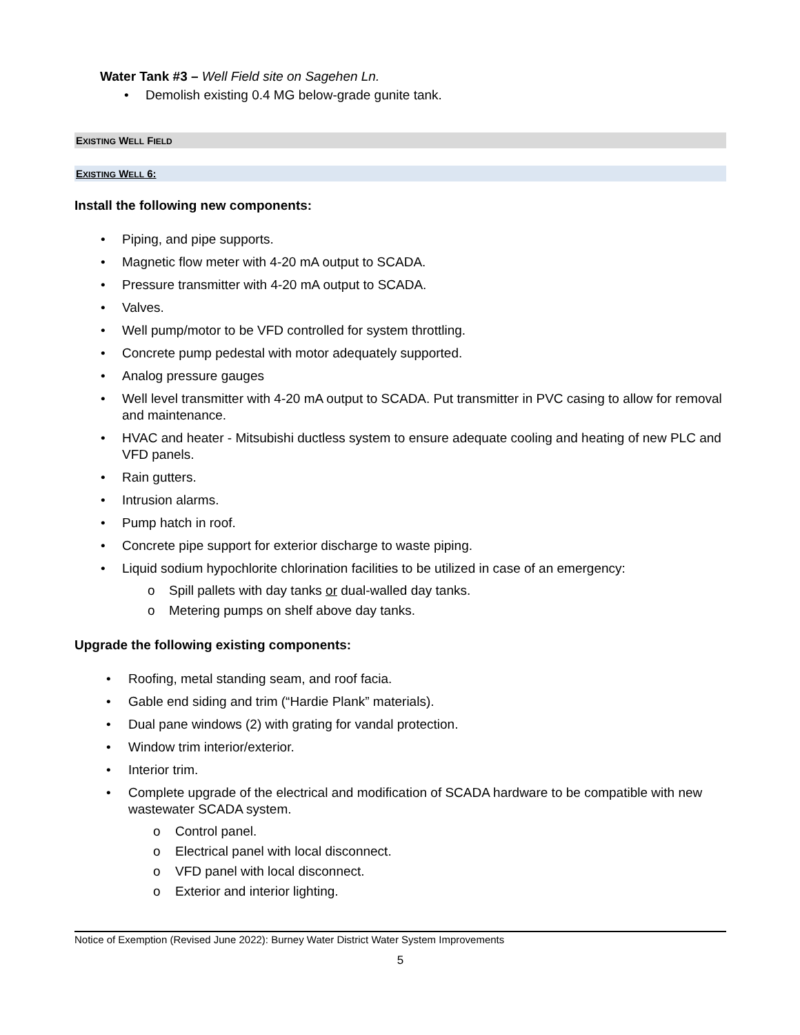Water Tank #3 – Well Field site on Sagehen Ln.
• Demolish existing 0.4 MG below-grade gunite tank.
EXISTING WELL FIELD
EXISTING WELL 6:
Install the following new components:
• Piping, and pipe supports.
• Magnetic flow meter with 4-20 mA output to SCADA.
• Pressure transmitter with 4-20 mA output to SCADA.
• Valves.
• Well pump/motor to be VFD controlled for system throttling.
• Concrete pump pedestal with motor adequately supported.
• Analog pressure gauges
• Well level transmitter with 4-20 mA output to SCADA. Put transmitter in PVC casing to allow for removal and maintenance.
• HVAC and heater - Mitsubishi ductless system to ensure adequate cooling and heating of new PLC and VFD panels.
• Rain gutters.
• Intrusion alarms.
• Pump hatch in roof.
• Concrete pipe support for exterior discharge to waste piping.
• Liquid sodium hypochlorite chlorination facilities to be utilized in case of an emergency:
o Spill pallets with day tanks or dual-walled day tanks.
o Metering pumps on shelf above day tanks.
Upgrade the following existing components:
• Roofing, metal standing seam, and roof facia.
• Gable end siding and trim (“Hardie Plank” materials).
• Dual pane windows (2) with grating for vandal protection.
• Window trim interior/exterior.
• Interior trim.
• Complete upgrade of the electrical and modification of SCADA hardware to be compatible with new wastewater SCADA system.
o Control panel.
o Electrical panel with local disconnect.
o VFD panel with local disconnect.
o Exterior and interior lighting.
Notice of Exemption (Revised June 2022): Burney Water District Water System Improvements
5